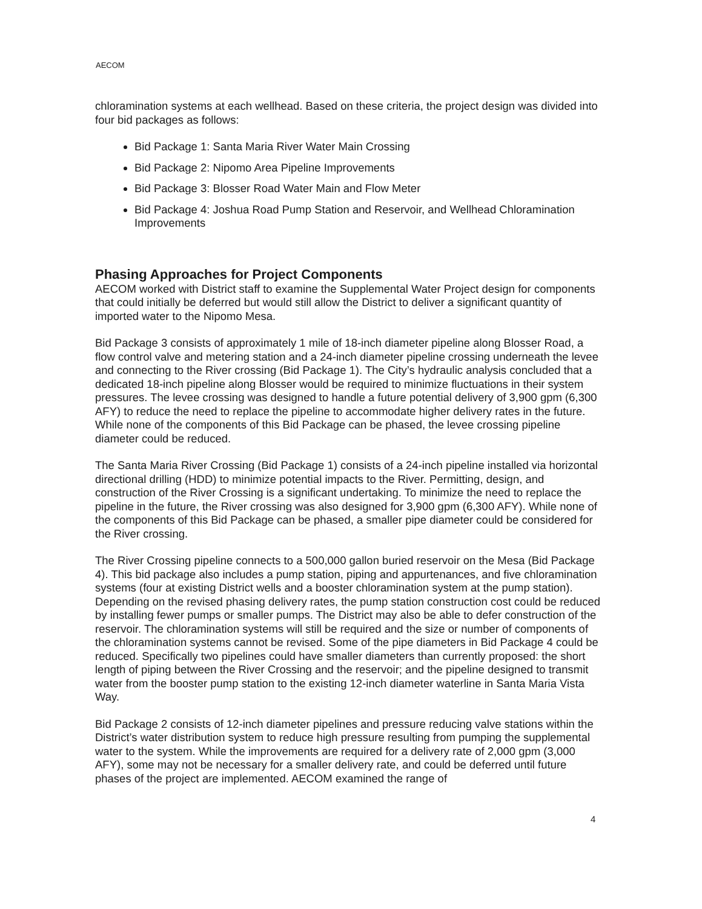AECOM
chloramination systems at each wellhead. Based on these criteria, the project design was divided into four bid packages as follows:
Bid Package 1: Santa Maria River Water Main Crossing
Bid Package 2: Nipomo Area Pipeline Improvements
Bid Package 3: Blosser Road Water Main and Flow Meter
Bid Package 4: Joshua Road Pump Station and Reservoir, and Wellhead Chloramination Improvements
Phasing Approaches for Project Components
AECOM worked with District staff to examine the Supplemental Water Project design for components that could initially be deferred but would still allow the District to deliver a significant quantity of imported water to the Nipomo Mesa.
Bid Package 3 consists of approximately 1 mile of 18-inch diameter pipeline along Blosser Road, a flow control valve and metering station and a 24-inch diameter pipeline crossing underneath the levee and connecting to the River crossing (Bid Package 1). The City’s hydraulic analysis concluded that a dedicated 18-inch pipeline along Blosser would be required to minimize fluctuations in their system pressures. The levee crossing was designed to handle a future potential delivery of 3,900 gpm (6,300 AFY) to reduce the need to replace the pipeline to accommodate higher delivery rates in the future. While none of the components of this Bid Package can be phased, the levee crossing pipeline diameter could be reduced.
The Santa Maria River Crossing (Bid Package 1) consists of a 24-inch pipeline installed via horizontal directional drilling (HDD) to minimize potential impacts to the River. Permitting, design, and construction of the River Crossing is a significant undertaking. To minimize the need to replace the pipeline in the future, the River crossing was also designed for 3,900 gpm (6,300 AFY). While none of the components of this Bid Package can be phased, a smaller pipe diameter could be considered for the River crossing.
The River Crossing pipeline connects to a 500,000 gallon buried reservoir on the Mesa (Bid Package 4). This bid package also includes a pump station, piping and appurtenances, and five chloramination systems (four at existing District wells and a booster chloramination system at the pump station). Depending on the revised phasing delivery rates, the pump station construction cost could be reduced by installing fewer pumps or smaller pumps. The District may also be able to defer construction of the reservoir. The chloramination systems will still be required and the size or number of components of the chloramination systems cannot be revised. Some of the pipe diameters in Bid Package 4 could be reduced. Specifically two pipelines could have smaller diameters than currently proposed: the short length of piping between the River Crossing and the reservoir; and the pipeline designed to transmit water from the booster pump station to the existing 12-inch diameter waterline in Santa Maria Vista Way.
Bid Package 2 consists of 12-inch diameter pipelines and pressure reducing valve stations within the District’s water distribution system to reduce high pressure resulting from pumping the supplemental water to the system. While the improvements are required for a delivery rate of 2,000 gpm (3,000 AFY), some may not be necessary for a smaller delivery rate, and could be deferred until future phases of the project are implemented. AECOM examined the range of
4